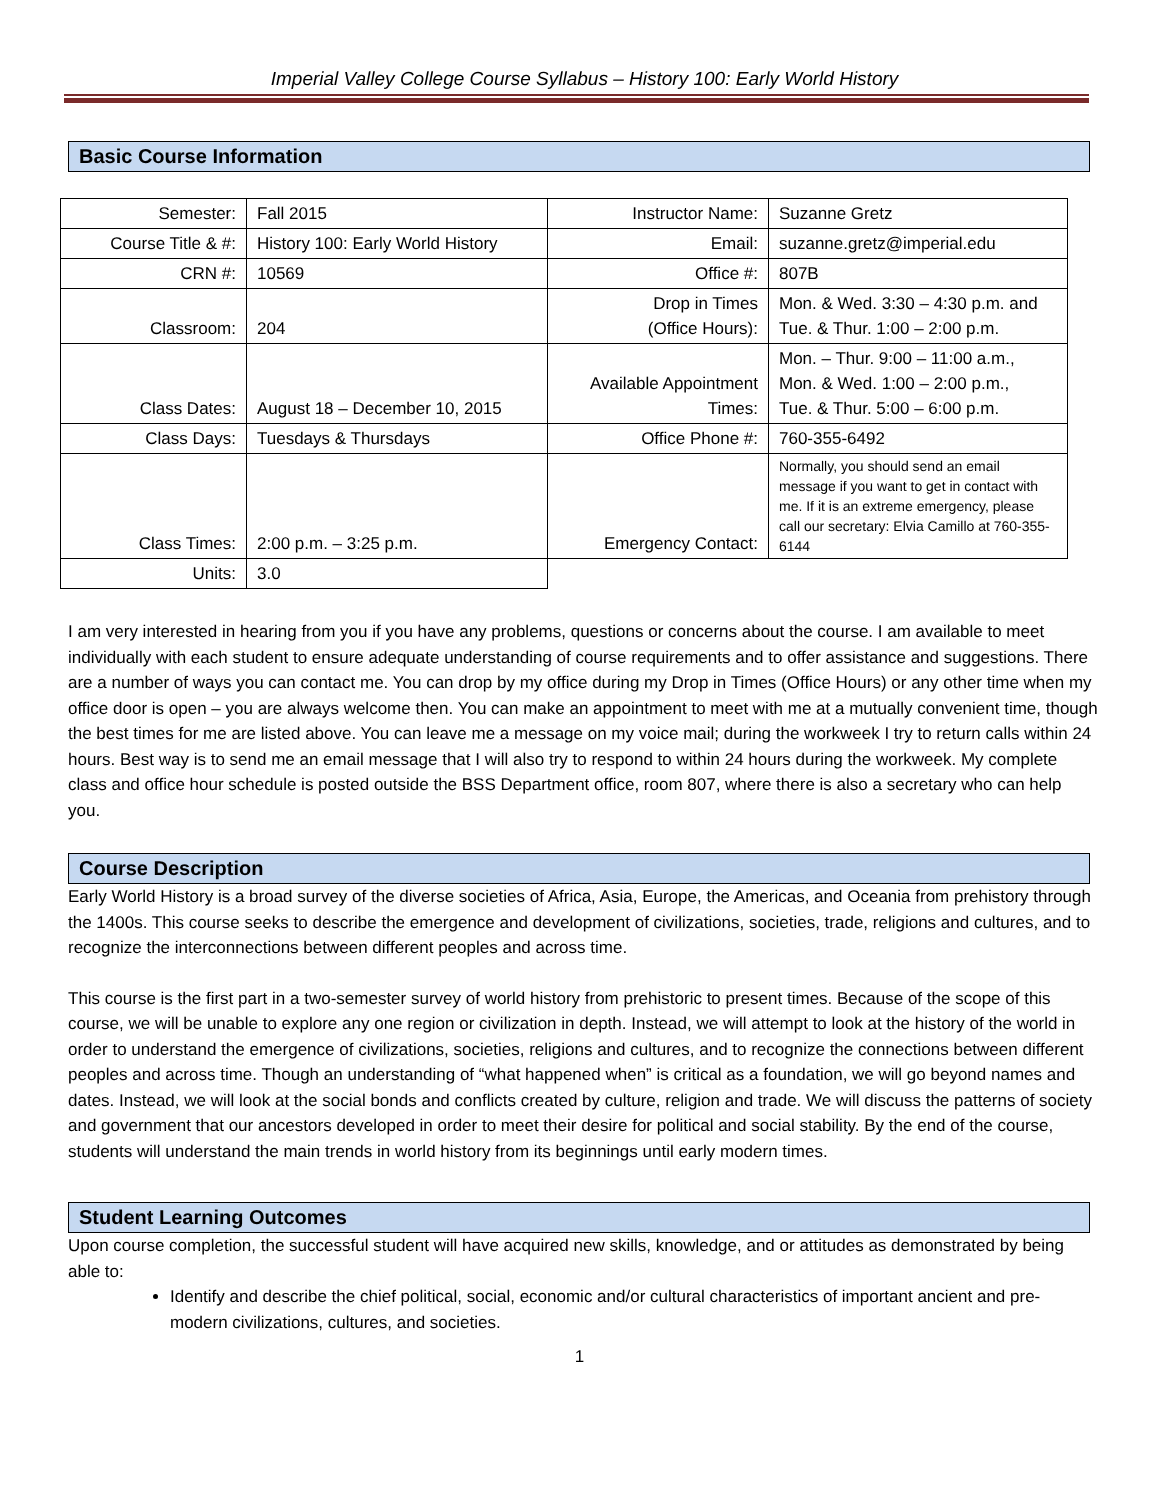Imperial Valley College Course Syllabus – History 100: Early World History
Basic Course Information
| Semester: | Fall 2015 | Instructor Name: | Suzanne Gretz |
| Course Title & #: | History 100: Early World History | Email: | suzanne.gretz@imperial.edu |
| CRN #: | 10569 | Office #: | 807B |
| Classroom: | 204 | Drop in Times (Office Hours): | Mon. & Wed. 3:30 – 4:30 p.m. and Tue. & Thur. 1:00 – 2:00 p.m. |
| Class Dates: | August 18 – December 10, 2015 | Available Appointment Times: | Mon. – Thur. 9:00 – 11:00 a.m., Mon. & Wed. 1:00 – 2:00 p.m., Tue. & Thur. 5:00 – 6:00 p.m. |
| Class Days: | Tuesdays & Thursdays | Office Phone #: | 760-355-6492 |
| Class Times: | 2:00 p.m. – 3:25 p.m. | Emergency Contact: | Normally, you should send an email message if you want to get in contact with me. If it is an extreme emergency, please call our secretary: Elvia Camillo at 760-355-6144 |
| Units: | 3.0 | | |
I am very interested in hearing from you if you have any problems, questions or concerns about the course. I am available to meet individually with each student to ensure adequate understanding of course requirements and to offer assistance and suggestions. There are a number of ways you can contact me. You can drop by my office during my Drop in Times (Office Hours) or any other time when my office door is open – you are always welcome then. You can make an appointment to meet with me at a mutually convenient time, though the best times for me are listed above. You can leave me a message on my voice mail; during the workweek I try to return calls within 24 hours. Best way is to send me an email message that I will also try to respond to within 24 hours during the workweek. My complete class and office hour schedule is posted outside the BSS Department office, room 807, where there is also a secretary who can help you.
Course Description
Early World History is a broad survey of the diverse societies of Africa, Asia, Europe, the Americas, and Oceania from prehistory through the 1400s. This course seeks to describe the emergence and development of civilizations, societies, trade, religions and cultures, and to recognize the interconnections between different peoples and across time.
This course is the first part in a two-semester survey of world history from prehistoric to present times. Because of the scope of this course, we will be unable to explore any one region or civilization in depth. Instead, we will attempt to look at the history of the world in order to understand the emergence of civilizations, societies, religions and cultures, and to recognize the connections between different peoples and across time. Though an understanding of “what happened when” is critical as a foundation, we will go beyond names and dates. Instead, we will look at the social bonds and conflicts created by culture, religion and trade. We will discuss the patterns of society and government that our ancestors developed in order to meet their desire for political and social stability. By the end of the course, students will understand the main trends in world history from its beginnings until early modern times.
Student Learning Outcomes
Upon course completion, the successful student will have acquired new skills, knowledge, and or attitudes as demonstrated by being able to:
Identify and describe the chief political, social, economic and/or cultural characteristics of important ancient and pre-modern civilizations, cultures, and societies.
1